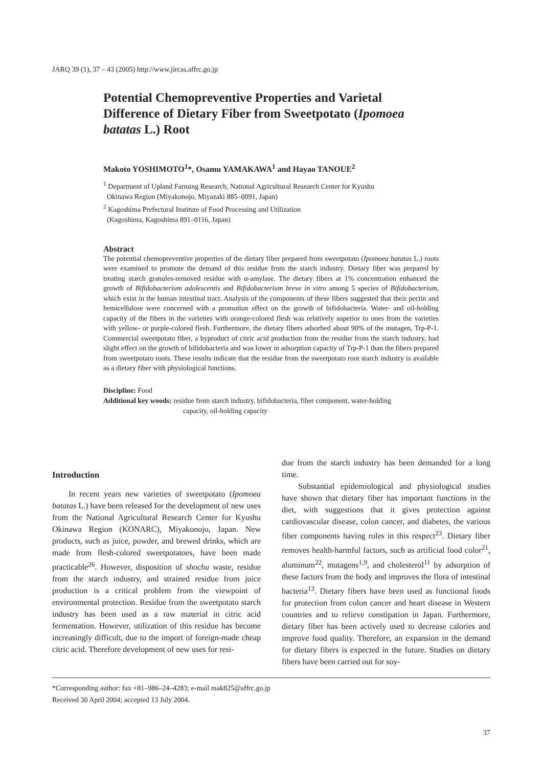JARQ 39 (1), 37 – 43 (2005) http://www.jircas.affrc.go.jp
Potential Chemopreventive Properties and Varietal Difference of Dietary Fiber from Sweetpotato (Ipomoea batatas L.) Root
Makoto YOSHIMOTO<sup>1</sup>*, Osamu YAMAKAWA<sup>1</sup> and Hayao TANOUE<sup>2</sup>
<sup>1</sup> Department of Upland Farming Research, National Agricultural Research Center for Kyushu
Okinawa Region (Miyakonojo, Miyazaki 885–0091, Japan)
<sup>2</sup> Kagoshima Prefectural Institute of Food Processing and Utilization
(Kagoshima, Kagoshima 891–0116, Japan)
Abstract
The potential chemopreventive properties of the dietary fiber prepared from sweetpotato (Ipomoea batatas L.) roots were examined to promote the demand of this residue from the starch industry. Dietary fiber was prepared by treating starch granules-removed residue with α-amylase. The dietary fibers at 1% concentration enhanced the growth of Bifidobacterium adolescentis and Bifidobacterium breve in vitro among 5 species of Bifidobacterium, which exist in the human intestinal tract. Analysis of the components of these fibers suggested that their pectin and hemicellulose were concerned with a promotion effect on the growth of bifidobacteria. Water- and oil-holding capacity of the fibers in the varieties with orange-colored flesh was relatively superior to ones from the varieties with yellow- or purple-colored flesh. Furthermore, the dietary fibers adsorbed about 90% of the mutagen, Trp-P-1. Commercial sweetpotato fiber, a byproduct of citric acid production from the residue from the starch industry, had slight effect on the growth of bifidobacteria and was lower in adsorption capacity of Trp-P-1 than the fibers prepared from sweetpotato roots. These results indicate that the residue from the sweetpotato root starch industry is available as a dietary fiber with physiological functions.
Discipline: Food
Additional key woods: residue from starch industry, bifidobacteria, fiber component, water-holding
capacity, oil-holding capacity
Introduction
In recent years new varieties of sweetpotato (Ipomoea batatas L.) have been released for the development of new uses from the National Agricultural Research Center for Kyushu Okinawa Region (KONARC), Miyakonojo, Japan. New products, such as juice, powder, and brewed drinks, which are made from flesh-colored sweetpotatoes, have been made practicable<sup>26</sup>. However, disposition of shochu waste, residue from the starch industry, and strained residue from juice production is a critical problem from the viewpoint of environmental protection. Residue from the sweetpotato starch industry has been used as a raw material in citric acid fermentation. However, utilization of this residue has become increasingly difficult, due to the import of foreign-made cheap citric acid. Therefore development of new uses for resi-
due from the starch industry has been demanded for a long time.
Substantial epidemiological and physiological studies have shown that dietary fiber has important functions in the diet, with suggestions that it gives protection against cardiovascular disease, colon cancer, and diabetes, the various fiber components having roles in this respect<sup>23</sup>. Dietary fiber removes health-harmful factors, such as artificial food color<sup>21</sup>, aluminum<sup>22</sup>, mutagens<sup>1,9</sup>, and cholesterol<sup>11</sup> by adsorption of these factors from the body and improves the flora of intestinal bacteria<sup>13</sup>. Dietary fibers have been used as functional foods for protection from colon cancer and heart disease in Western countries and to relieve constipation in Japan. Furthermore, dietary fiber has been actively used to decrease calories and improve food quality. Therefore, an expansion in the demand for dietary fibers is expected in the future. Studies on dietary fibers have been carried out for soy-
*Corresponding author: fax +81–986–24–4283; e-mail mak825@affrc.go.jp
Received 30 April 2004; accepted 13 July 2004.
37